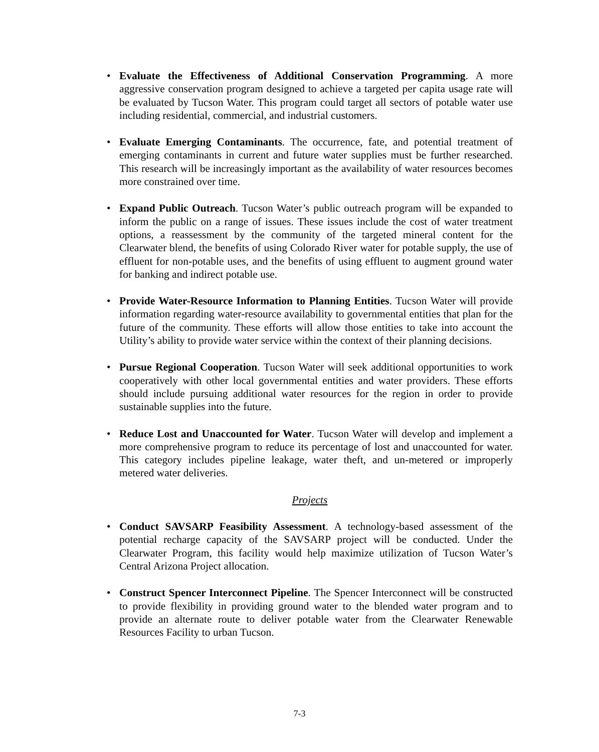• Evaluate the Effectiveness of Additional Conservation Programming. A more aggressive conservation program designed to achieve a targeted per capita usage rate will be evaluated by Tucson Water. This program could target all sectors of potable water use including residential, commercial, and industrial customers.
• Evaluate Emerging Contaminants. The occurrence, fate, and potential treatment of emerging contaminants in current and future water supplies must be further researched. This research will be increasingly important as the availability of water resources becomes more constrained over time.
• Expand Public Outreach. Tucson Water’s public outreach program will be expanded to inform the public on a range of issues. These issues include the cost of water treatment options, a reassessment by the community of the targeted mineral content for the Clearwater blend, the benefits of using Colorado River water for potable supply, the use of effluent for non-potable uses, and the benefits of using effluent to augment ground water for banking and indirect potable use.
• Provide Water-Resource Information to Planning Entities. Tucson Water will provide information regarding water-resource availability to governmental entities that plan for the future of the community. These efforts will allow those entities to take into account the Utility’s ability to provide water service within the context of their planning decisions.
• Pursue Regional Cooperation. Tucson Water will seek additional opportunities to work cooperatively with other local governmental entities and water providers. These efforts should include pursuing additional water resources for the region in order to provide sustainable supplies into the future.
• Reduce Lost and Unaccounted for Water. Tucson Water will develop and implement a more comprehensive program to reduce its percentage of lost and unaccounted for water. This category includes pipeline leakage, water theft, and un-metered or improperly metered water deliveries.
Projects
• Conduct SAVSARP Feasibility Assessment. A technology-based assessment of the potential recharge capacity of the SAVSARP project will be conducted. Under the Clearwater Program, this facility would help maximize utilization of Tucson Water’s Central Arizona Project allocation.
• Construct Spencer Interconnect Pipeline. The Spencer Interconnect will be constructed to provide flexibility in providing ground water to the blended water program and to provide an alternate route to deliver potable water from the Clearwater Renewable Resources Facility to urban Tucson.
7-3